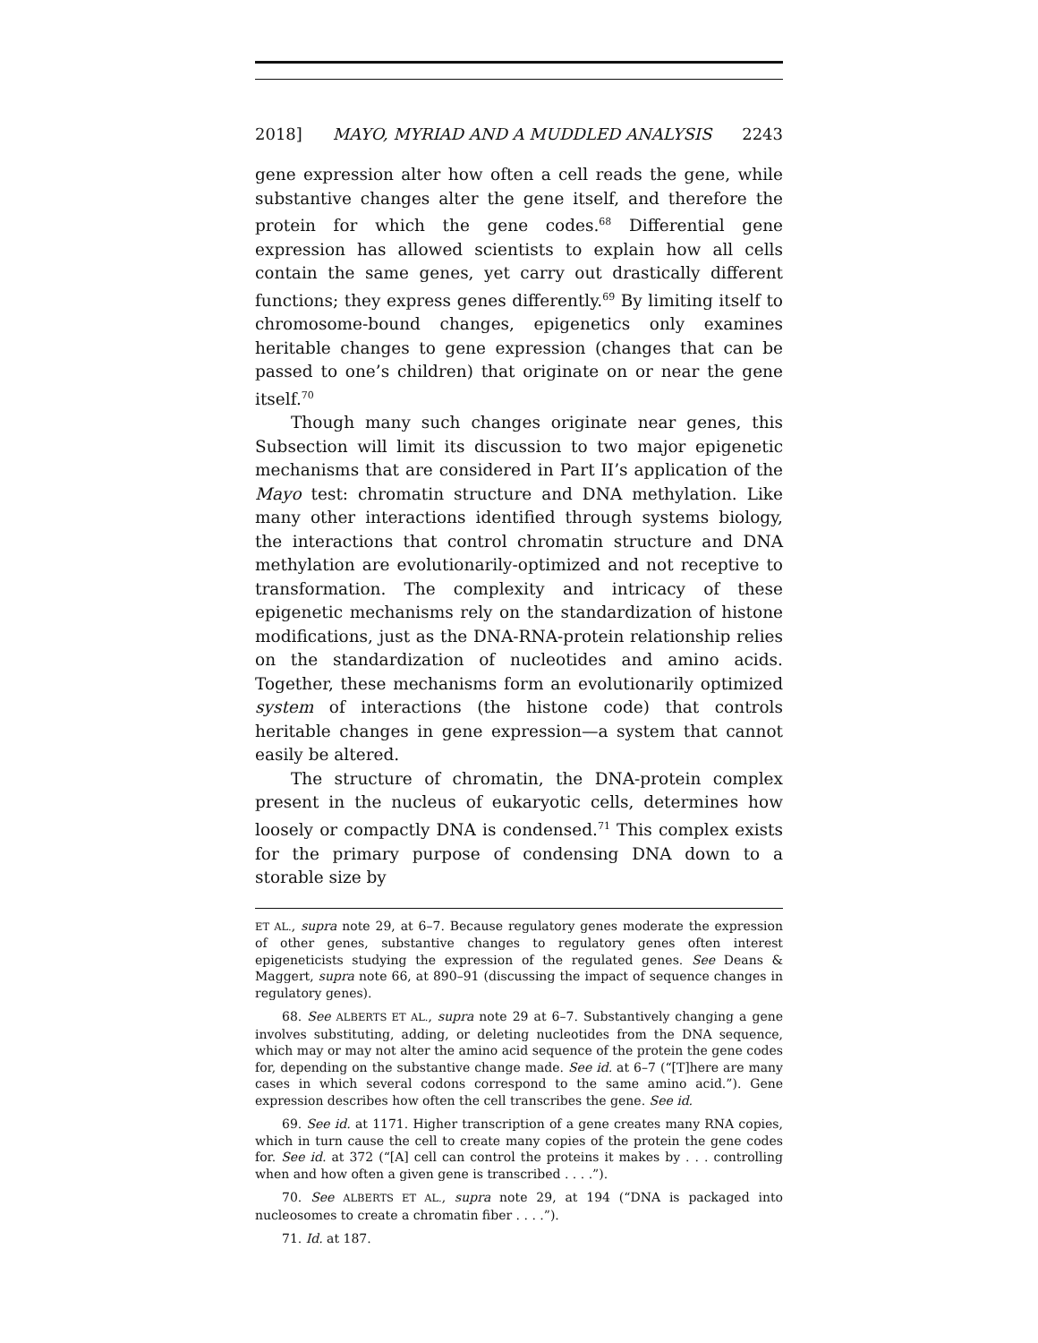2018] MAYO, MYRIAD AND A MUDDLED ANALYSIS 2243
gene expression alter how often a cell reads the gene, while substantive changes alter the gene itself, and therefore the protein for which the gene codes.<sup>68</sup> Differential gene expression has allowed scientists to explain how all cells contain the same genes, yet carry out drastically different functions; they express genes differently.<sup>69</sup> By limiting itself to chromosome-bound changes, epigenetics only examines heritable changes to gene expression (changes that can be passed to one’s children) that originate on or near the gene itself.<sup>70</sup>
Though many such changes originate near genes, this Subsection will limit its discussion to two major epigenetic mechanisms that are considered in Part II’s application of the Mayo test: chromatin structure and DNA methylation. Like many other interactions identified through systems biology, the interactions that control chromatin structure and DNA methylation are evolutionarily-optimized and not receptive to transformation. The complexity and intricacy of these epigenetic mechanisms rely on the standardization of histone modifications, just as the DNA-RNA-protein relationship relies on the standardization of nucleotides and amino acids. Together, these mechanisms form an evolutionarily optimized system of interactions (the histone code) that controls heritable changes in gene expression—a system that cannot easily be altered.
The structure of chromatin, the DNA-protein complex present in the nucleus of eukaryotic cells, determines how loosely or compactly DNA is condensed.<sup>71</sup> This complex exists for the primary purpose of condensing DNA down to a storable size by
ET AL., supra note 29, at 6–7. Because regulatory genes moderate the expression of other genes, substantive changes to regulatory genes often interest epigeneticists studying the expression of the regulated genes. See Deans & Maggert, supra note 66, at 890–91 (discussing the impact of sequence changes in regulatory genes).
68. See ALBERTS ET AL., supra note 29 at 6–7. Substantively changing a gene involves substituting, adding, or deleting nucleotides from the DNA sequence, which may or may not alter the amino acid sequence of the protein the gene codes for, depending on the substantive change made. See id. at 6–7 (“[T]here are many cases in which several codons correspond to the same amino acid.”). Gene expression describes how often the cell transcribes the gene. See id.
69. See id. at 1171. Higher transcription of a gene creates many RNA copies, which in turn cause the cell to create many copies of the protein the gene codes for. See id. at 372 (“[A] cell can control the proteins it makes by . . . controlling when and how often a given gene is transcribed . . . .”).
70. See ALBERTS ET AL., supra note 29, at 194 (“DNA is packaged into nucleosomes to create a chromatin fiber . . . .”).
71. Id. at 187.